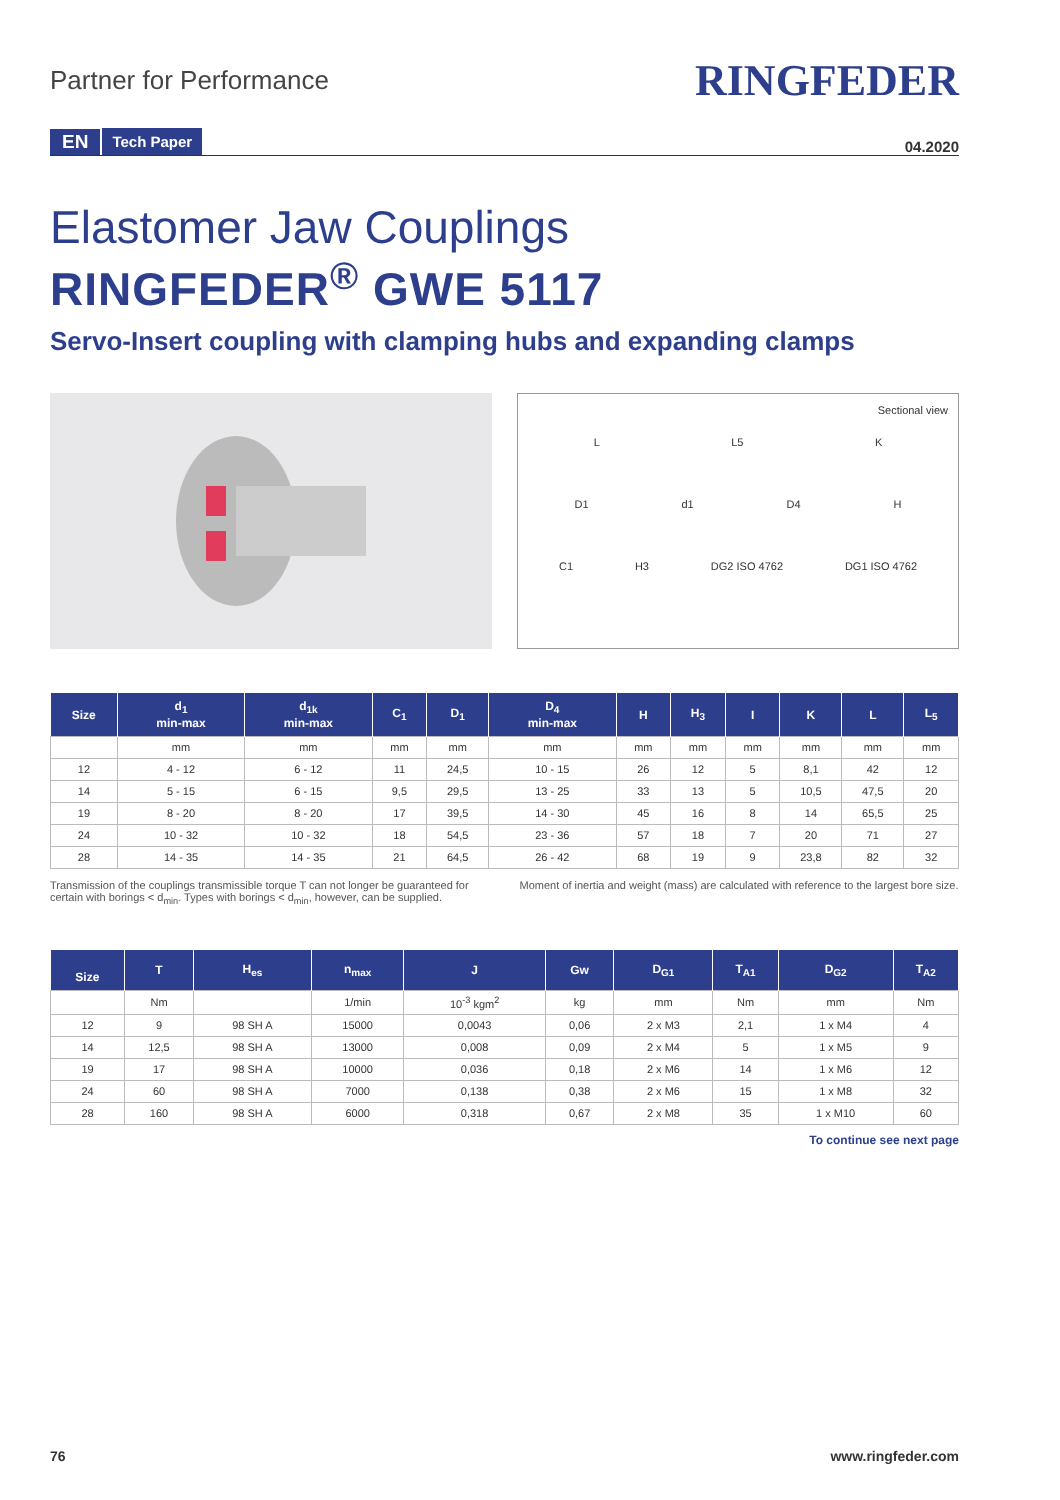Partner for Performance
RINGFEDER
EN Tech Paper 04.2020
Elastomer Jaw Couplings
RINGFEDER<sup>®</sup> GWE 5117
Servo-Insert coupling with clamping hubs and expanding clamps
Sectional view
L L5 K
D1 d1 D4 H
C1 H3 DG2 ISO 4762 DG1 ISO 4762
| Size | d<sub>1</sub> min-max | d<sub>1k</sub> min-max | C<sub>1</sub> | D<sub>1</sub> | D<sub>4</sub> min-max | H | H<sub>3</sub> | I | K | L | L<sub>5</sub> |
| --- | --- | --- | --- | --- | --- | --- | --- | --- | --- | --- | --- |
| | mm | mm | mm | mm | mm | mm | mm | mm | mm | mm | mm |
| 12 | 4 - 12 | 6 - 12 | 11 | 24,5 | 10 - 15 | 26 | 12 | 5 | 8,1 | 42 | 12 |
| 14 | 5 - 15 | 6 - 15 | 9,5 | 29,5 | 13 - 25 | 33 | 13 | 5 | 10,5 | 47,5 | 20 |
| 19 | 8 - 20 | 8 - 20 | 17 | 39,5 | 14 - 30 | 45 | 16 | 8 | 14 | 65,5 | 25 |
| 24 | 10 - 32 | 10 - 32 | 18 | 54,5 | 23 - 36 | 57 | 18 | 7 | 20 | 71 | 27 |
| 28 | 14 - 35 | 14 - 35 | 21 | 64,5 | 26 - 42 | 68 | 19 | 9 | 23,8 | 82 | 32 |
Transmission of the couplings transmissible torque T can not longer be guaranteed for certain with borings < d<sub>min</sub>. Types with borings < d<sub>min</sub>, however, can be supplied.
Moment of inertia and weight (mass) are calculated with reference to the largest bore size.
| Size | T | H<sub>es</sub> | n<sub>max</sub> | J | Gw | D<sub>G1</sub> | T<sub>A1</sub> | D<sub>G2</sub> | T<sub>A2</sub> |
| --- | --- | --- | --- | --- | --- | --- | --- | --- | --- |
| | Nm | | 1/min | 10<sup>-3</sup> kgm<sup>2</sup> | kg | mm | Nm | mm | Nm |
| 12 | 9 | 98 SH A | 15000 | 0,0043 | 0,06 | 2 x M3 | 2,1 | 1 x M4 | 4 |
| 14 | 12,5 | 98 SH A | 13000 | 0,008 | 0,09 | 2 x M4 | 5 | 1 x M5 | 9 |
| 19 | 17 | 98 SH A | 10000 | 0,036 | 0,18 | 2 x M6 | 14 | 1 x M6 | 12 |
| 24 | 60 | 98 SH A | 7000 | 0,138 | 0,38 | 2 x M6 | 15 | 1 x M8 | 32 |
| 28 | 160 | 98 SH A | 6000 | 0,318 | 0,67 | 2 x M8 | 35 | 1 x M10 | 60 |
To continue see next page
76 www.ringfeder.com